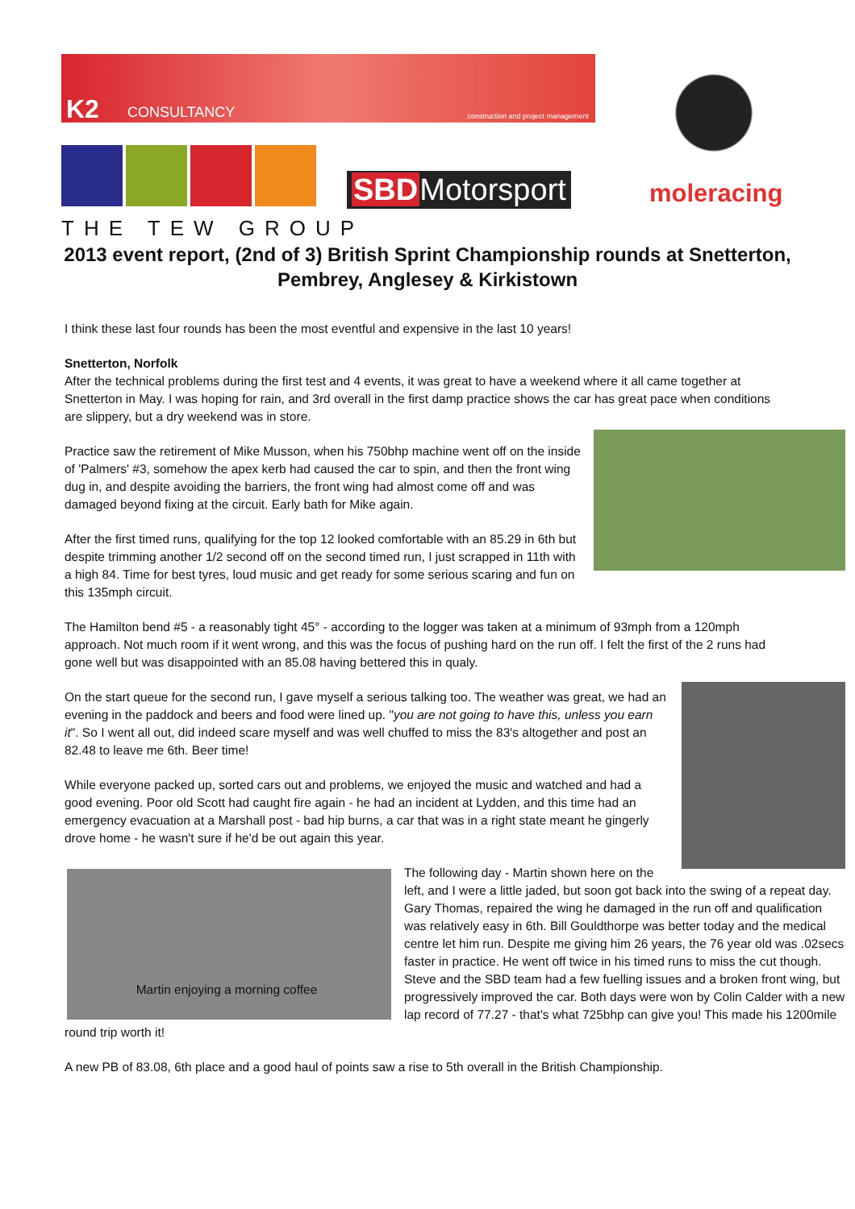K2 CONSULTANCY construction and project management
THE TEW GROUP
SBDMotorsport moleracing
2013 event report, (2nd of 3) British Sprint Championship rounds at Snetterton, Pembrey, Anglesey & Kirkistown
I think these last four rounds has been the most eventful and expensive in the last 10 years!
Snetterton, Norfolk
After the technical problems during the first test and 4 events, it was great to have a weekend where it all came together at Snetterton in May. I was hoping for rain, and 3rd overall in the first damp practice shows the car has great pace when conditions are slippery, but a dry weekend was in store.
Practice saw the retirement of Mike Musson, when his 750bhp machine went off on the inside of 'Palmers' #3, somehow the apex kerb had caused the car to spin, and then the front wing dug in, and despite avoiding the barriers, the front wing had almost come off and was damaged beyond fixing at the circuit. Early bath for Mike again.
After the first timed runs, qualifying for the top 12 looked comfortable with an 85.29 in 6th but despite trimming another 1/2 second off on the second timed run, I just scrapped in 11th with a high 84. Time for best tyres, loud music and get ready for some serious scaring and fun on this 135mph circuit.
The Hamilton bend #5 - a reasonably tight 45° - according to the logger was taken at a minimum of 93mph from a 120mph approach. Not much room if it went wrong, and this was the focus of pushing hard on the run off. I felt the first of the 2 runs had gone well but was disappointed with an 85.08 having bettered this in qualy.
On the start queue for the second run, I gave myself a serious talking too. The weather was great, we had an evening in the paddock and beers and food were lined up. "you are not going to have this, unless you earn it". So I went all out, did indeed scare myself and was well chuffed to miss the 83's altogether and post an 82.48 to leave me 6th. Beer time!
While everyone packed up, sorted cars out and problems, we enjoyed the music and watched and had a good evening. Poor old Scott had caught fire again - he had an incident at Lydden, and this time had an emergency evacuation at a Marshall post - bad hip burns, a car that was in a right state meant he gingerly drove home - he wasn't sure if he'd be out again this year.
The following day - Martin shown here on the left, and I were a little jaded, but soon got back into the swing of a repeat day. Gary Thomas, repaired the wing he damaged in the run off and qualification was relatively easy in 6th. Bill Gouldthorpe was better today and the medical centre let him run. Despite me giving him 26 years, the 76 year old was .02secs faster in practice. He went off twice in his timed runs to miss the cut though. Steve and the SBD team had a few fuelling issues and a broken front wing, but progressively improved the car. Both days were won by Colin Calder with a new lap record of 77.27 - that's what 725bhp can give you! This made his 1200mile round trip worth it!
Martin enjoying a morning coffee
A new PB of 83.08, 6th place and a good haul of points saw a rise to 5th overall in the British Championship.